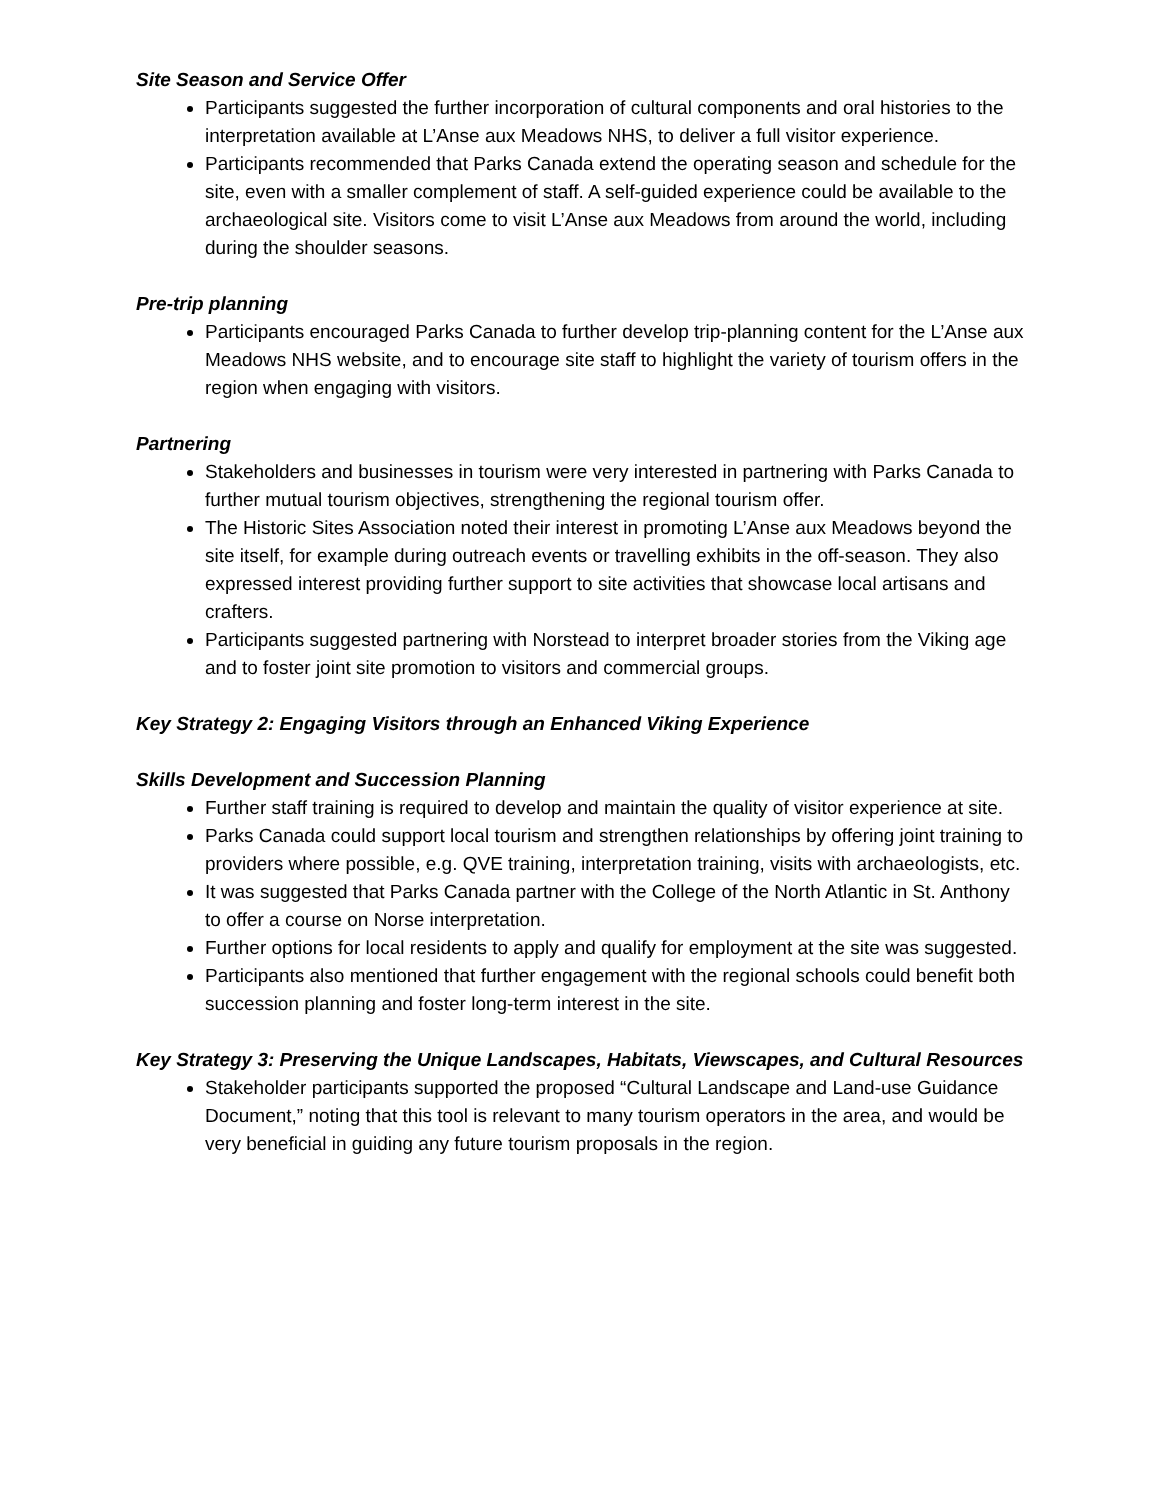Site Season and Service Offer
Participants suggested the further incorporation of cultural components and oral histories to the interpretation available at L’Anse aux Meadows NHS, to deliver a full visitor experience.
Participants recommended that Parks Canada extend the operating season and schedule for the site, even with a smaller complement of staff. A self-guided experience could be available to the archaeological site. Visitors come to visit L’Anse aux Meadows from around the world, including during the shoulder seasons.
Pre-trip planning
Participants encouraged Parks Canada to further develop trip-planning content for the L’Anse aux Meadows NHS website, and to encourage site staff to highlight the variety of tourism offers in the region when engaging with visitors.
Partnering
Stakeholders and businesses in tourism were very interested in partnering with Parks Canada to further mutual tourism objectives, strengthening the regional tourism offer.
The Historic Sites Association noted their interest in promoting L’Anse aux Meadows beyond the site itself, for example during outreach events or travelling exhibits in the off-season. They also expressed interest providing further support to site activities that showcase local artisans and crafters.
Participants suggested partnering with Norstead to interpret broader stories from the Viking age and to foster joint site promotion to visitors and commercial groups.
Key Strategy 2: Engaging Visitors through an Enhanced Viking Experience
Skills Development and Succession Planning
Further staff training is required to develop and maintain the quality of visitor experience at site.
Parks Canada could support local tourism and strengthen relationships by offering joint training to providers where possible, e.g. QVE training, interpretation training, visits with archaeologists, etc.
It was suggested that Parks Canada partner with the College of the North Atlantic in St. Anthony to offer a course on Norse interpretation.
Further options for local residents to apply and qualify for employment at the site was suggested.
Participants also mentioned that further engagement with the regional schools could benefit both succession planning and foster long-term interest in the site.
Key Strategy 3: Preserving the Unique Landscapes, Habitats, Viewscapes, and Cultural Resources
Stakeholder participants supported the proposed “Cultural Landscape and Land-use Guidance Document,” noting that this tool is relevant to many tourism operators in the area, and would be very beneficial in guiding any future tourism proposals in the region.